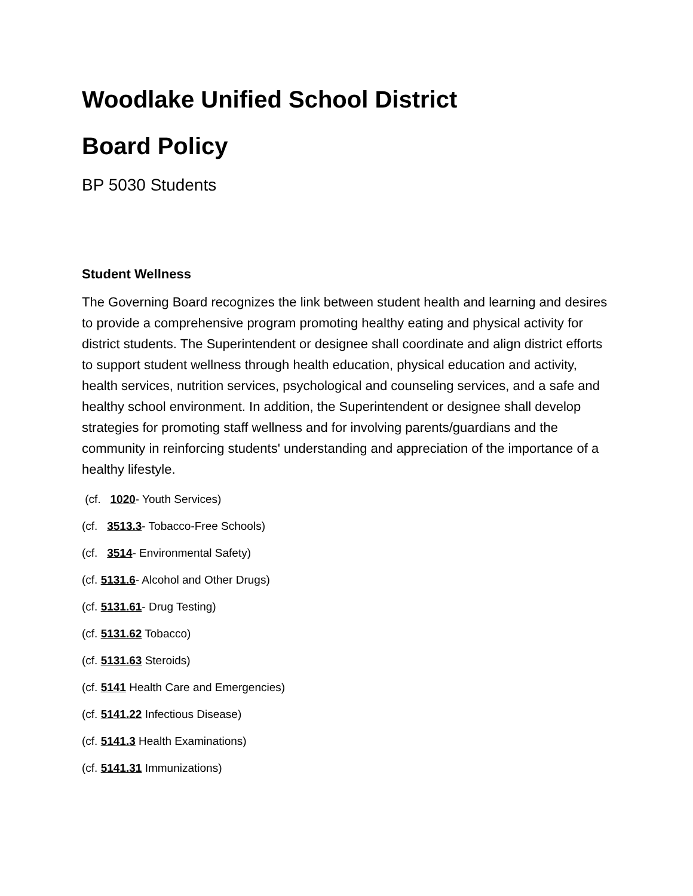Woodlake Unified School District
Board Policy
BP 5030 Students
Student Wellness
The Governing Board recognizes the link between student health and learning and desires to provide a comprehensive program promoting healthy eating and physical activity for district students. The Superintendent or designee shall coordinate and align district efforts to support student wellness through health education, physical education and activity, health services, nutrition services, psychological and counseling services, and a safe and healthy school environment. In addition, the Superintendent or designee shall develop strategies for promoting staff wellness and for involving parents/guardians and the community in reinforcing students' understanding and appreciation of the importance of a healthy lifestyle.
(cf. 1020- Youth Services)
(cf. 3513.3- Tobacco-Free Schools)
(cf. 3514- Environmental Safety)
(cf. 5131.6- Alcohol and Other Drugs)
(cf. 5131.61- Drug Testing)
(cf. 5131.62 Tobacco)
(cf. 5131.63 Steroids)
(cf. 5141 Health Care and Emergencies)
(cf. 5141.22 Infectious Disease)
(cf. 5141.3 Health Examinations)
(cf. 5141.31 Immunizations)